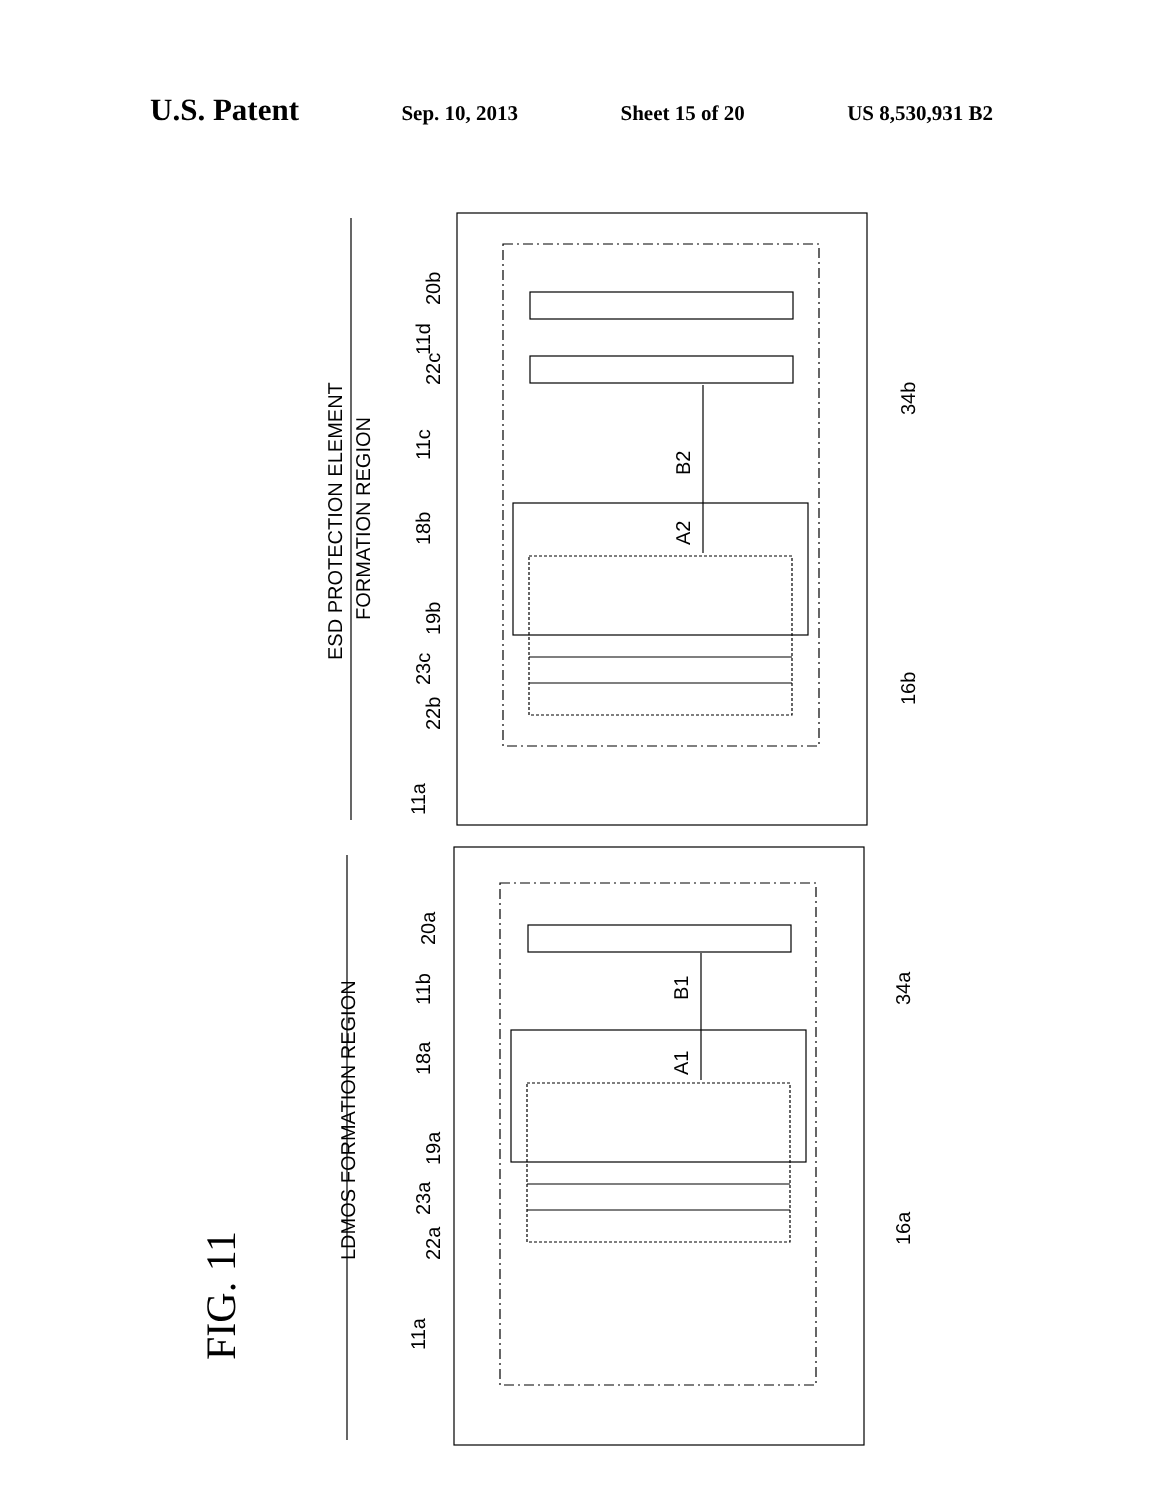U.S. Patent Sep. 10, 2013 Sheet 15 of 20 US 8,530,931 B2
ESD PROTECTION ELEMENT
FORMATION REGION
LDMOS FORMATION REGION
FIG. 11
20b
11d
22c
11c
18b
19b
23c
22b
11a
34b
16b
B2
A2
20a
11b
18a
19a
23a
22a
11a
34a
16a
B1
A1